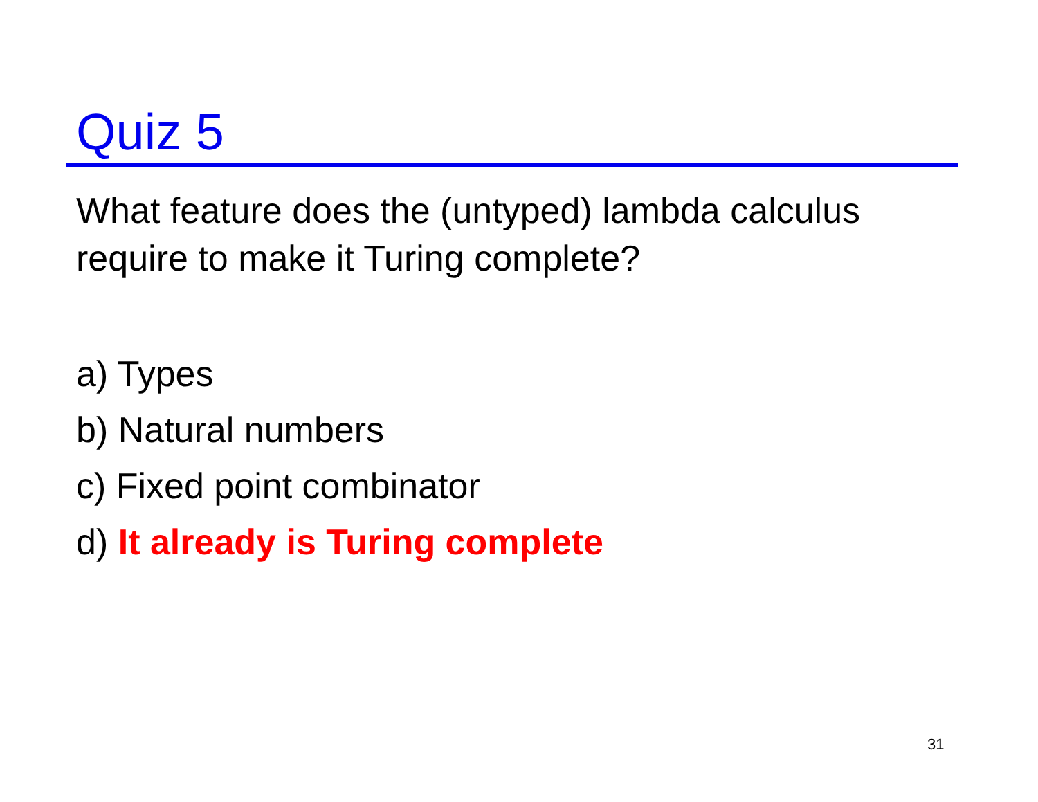Quiz 5
What feature does the (untyped) lambda calculus require to make it Turing complete?
a) Types
b) Natural numbers
c) Fixed point combinator
d) It already is Turing complete
31